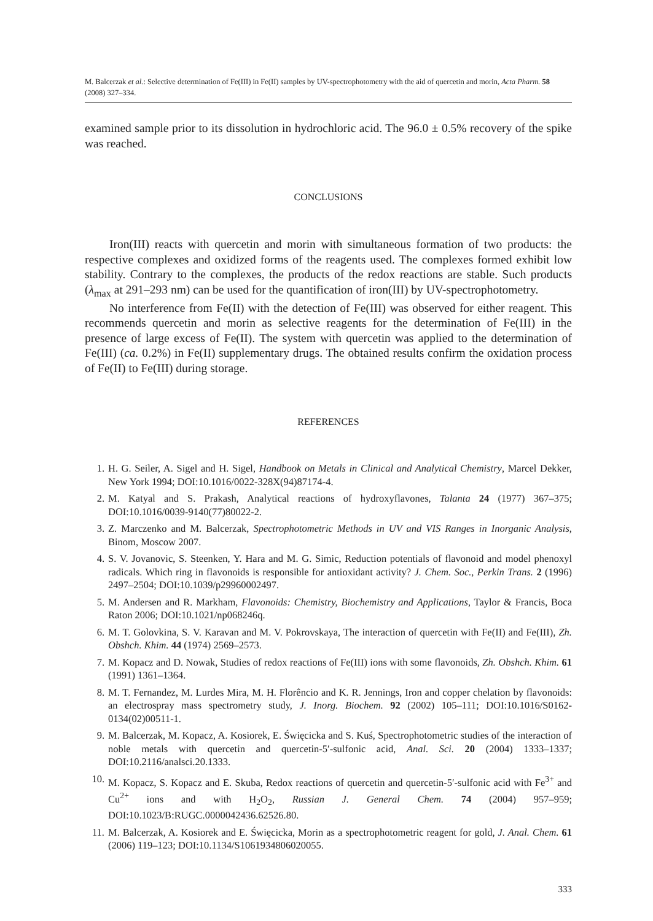M. Balcerzak et al.: Selective determination of Fe(III) in Fe(II) samples by UV-spectrophotometry with the aid of quercetin and morin, Acta Pharm. 58 (2008) 327–334.
examined sample prior to its dissolution in hydrochloric acid. The 96.0 ± 0.5% recovery of the spike was reached.
CONCLUSIONS
Iron(III) reacts with quercetin and morin with simultaneous formation of two products: the respective complexes and oxidized forms of the reagents used. The complexes formed exhibit low stability. Contrary to the complexes, the products of the redox reactions are stable. Such products (λ<sub>max</sub> at 291–293 nm) can be used for the quantification of iron(III) by UV-spectrophotometry.
No interference from Fe(II) with the detection of Fe(III) was observed for either reagent. This recommends quercetin and morin as selective reagents for the determination of Fe(III) in the presence of large excess of Fe(II). The system with quercetin was applied to the determination of Fe(III) (ca. 0.2%) in Fe(II) supplementary drugs. The obtained results confirm the oxidation process of Fe(II) to Fe(III) during storage.
REFERENCES
1. H. G. Seiler, A. Sigel and H. Sigel, Handbook on Metals in Clinical and Analytical Chemistry, Marcel Dekker, New York 1994; DOI:10.1016/0022-328X(94)87174-4.
2. M. Katyal and S. Prakash, Analytical reactions of hydroxyflavones, Talanta 24 (1977) 367–375; DOI:10.1016/0039-9140(77)80022-2.
3. Z. Marczenko and M. Balcerzak, Spectrophotometric Methods in UV and VIS Ranges in Inorganic Analysis, Binom, Moscow 2007.
4. S. V. Jovanovic, S. Steenken, Y. Hara and M. G. Simic, Reduction potentials of flavonoid and model phenoxyl radicals. Which ring in flavonoids is responsible for antioxidant activity? J. Chem. Soc., Perkin Trans. 2 (1996) 2497–2504; DOI:10.1039/p29960002497.
5. M. Andersen and R. Markham, Flavonoids: Chemistry, Biochemistry and Applications, Taylor & Francis, Boca Raton 2006; DOI:10.1021/np068246q.
6. M. T. Golovkina, S. V. Karavan and M. V. Pokrovskaya, The interaction of quercetin with Fe(II) and Fe(III), Zh. Obshch. Khim. 44 (1974) 2569–2573.
7. M. Kopacz and D. Nowak, Studies of redox reactions of Fe(III) ions with some flavonoids, Zh. Obshch. Khim. 61 (1991) 1361–1364.
8. M. T. Fernandez, M. Lurdes Mira, M. H. Florêncio and K. R. Jennings, Iron and copper chelation by flavonoids: an electrospray mass spectrometry study, J. Inorg. Biochem. 92 (2002) 105–111; DOI:10.1016/S0162-0134(02)00511-1.
9. M. Balcerzak, M. Kopacz, A. Kosiorek, E. Święcicka and S. Kuś, Spectrophotometric studies of the interaction of noble metals with quercetin and quercetin-5′-sulfonic acid, Anal. Sci. 20 (2004) 1333–1337; DOI:10.2116/analsci.20.1333.
10. M. Kopacz, S. Kopacz and E. Skuba, Redox reactions of quercetin and quercetin-5′-sulfonic acid with Fe<sup>3+</sup> and Cu<sup>2+</sup> ions and with H<sub>2</sub>O<sub>2</sub>, Russian J. General Chem. 74 (2004) 957–959; DOI:10.1023/B:RUGC.0000042436.62526.80.
11. M. Balcerzak, A. Kosiorek and E. Święcicka, Morin as a spectrophotometric reagent for gold, J. Anal. Chem. 61 (2006) 119–123; DOI:10.1134/S1061934806020055.
333